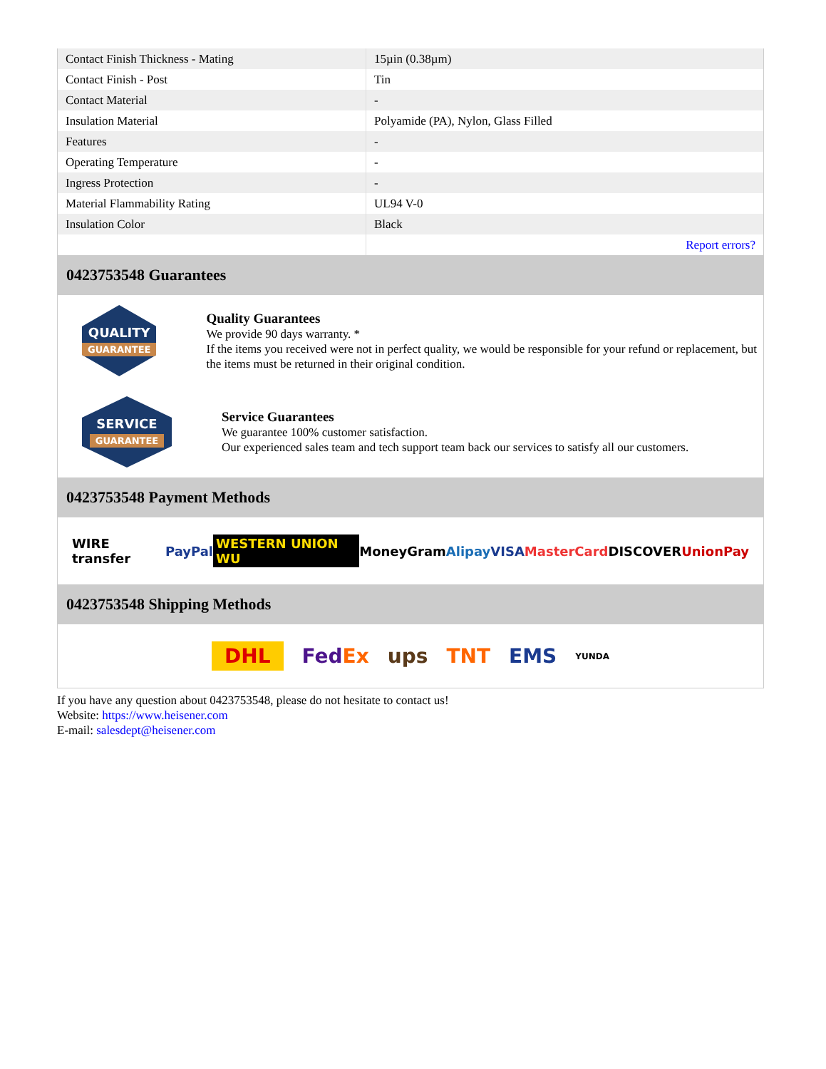| Contact Finish Thickness - Mating | 15µin (0.38µm) |
| Contact Finish - Post | Tin |
| Contact Material | - |
| Insulation Material | Polyamide (PA), Nylon, Glass Filled |
| Features | - |
| Operating Temperature | - |
| Ingress Protection | - |
| Material Flammability Rating | UL94 V-0 |
| Insulation Color | Black |
| | Report errors? |
0423753548 Guarantees
QUALITY
GUARANTEE
Quality Guarantees
We provide 90 days warranty. *
If the items you received were not in perfect quality, we would be responsible for your refund or replacement, but the items must be returned in their original condition.
SERVICE
GUARANTEE
Service Guarantees
We guarantee 100% customer satisfaction.
Our experienced sales team and tech support team back our services to satisfy all our customers.
0423753548 Payment Methods
WIRE transfer PayPal WESTERN UNION WU MoneyGram Alipay VISA MasterCard DISCOVER UnionPay
0423753548 Shipping Methods
DHL FedEx ups TNT EMS YUNDA
If you have any question about 0423753548, please do not hesitate to contact us!
Website: https://www.heisener.com
E-mail: salesdept@heisener.com